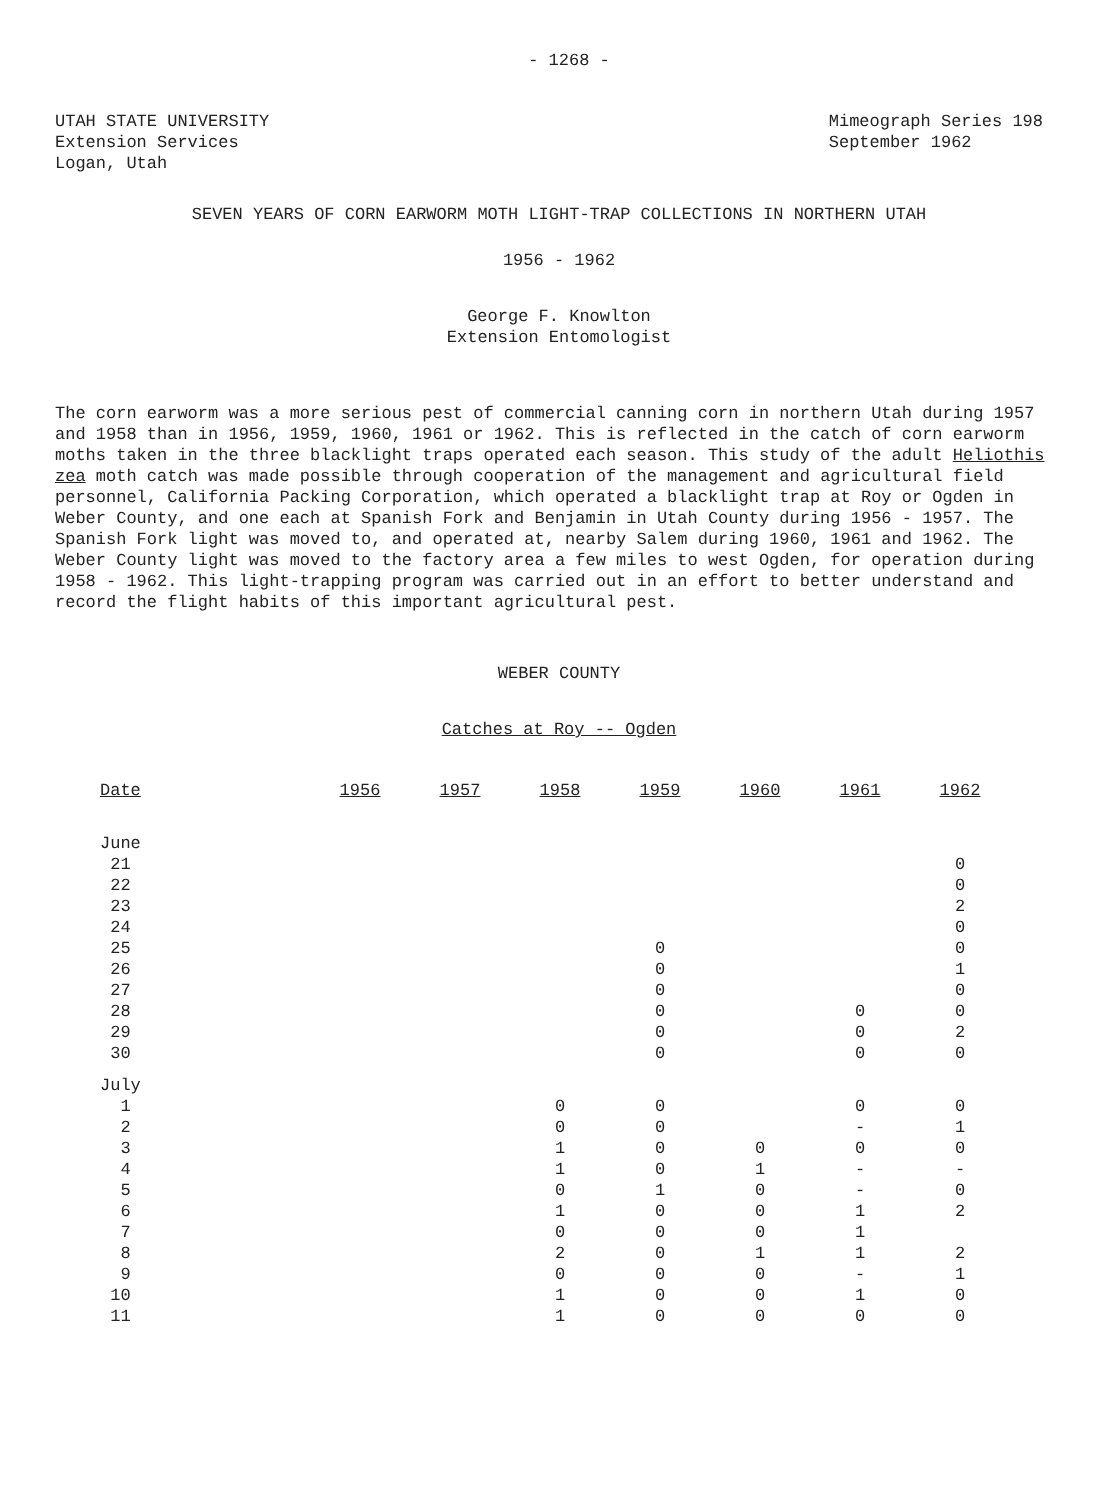- 1268 -
UTAH STATE UNIVERSITY
Extension Services
Logan, Utah
Mimeograph Series 198
September 1962
SEVEN YEARS OF CORN EARWORM MOTH LIGHT-TRAP COLLECTIONS IN NORTHERN UTAH
1956 - 1962
George F. Knowlton
Extension Entomologist
The corn earworm was a more serious pest of commercial canning corn in northern Utah during 1957 and 1958 than in 1956, 1959, 1960, 1961 or 1962. This is reflected in the catch of corn earworm moths taken in the three blacklight traps operated each season. This study of the adult Heliothis zea moth catch was made possible through cooperation of the management and agricultural field personnel, California Packing Corporation, which operated a blacklight trap at Roy or Ogden in Weber County, and one each at Spanish Fork and Benjamin in Utah County during 1956 - 1957. The Spanish Fork light was moved to, and operated at, nearby Salem during 1960, 1961 and 1962. The Weber County light was moved to the factory area a few miles to west Ogden, for operation during 1958 - 1962. This light-trapping program was carried out in an effort to better understand and record the flight habits of this important agricultural pest.
WEBER COUNTY
Catches at Roy -- Ogden
| Date | 1956 | 1957 | 1958 | 1959 | 1960 | 1961 | 1962 |
| --- | --- | --- | --- | --- | --- | --- | --- |
| June | | | | | | | |
| 21 | | | | | | | 0 |
| 22 | | | | | | | 0 |
| 23 | | | | | | | 2 |
| 24 | | | | | | | 0 |
| 25 | | | | 0 | | | 0 |
| 26 | | | | 0 | | | 1 |
| 27 | | | | 0 | | | 0 |
| 28 | | | | 0 | | 0 | 0 |
| 29 | | | | 0 | | 0 | 2 |
| 30 | | | | 0 | | 0 | 0 |
| July | | | | | | | |
| 1 | | | 0 | 0 | | 0 | 0 |
| 2 | | | 0 | 0 | | - | 1 |
| 3 | | | 1 | 0 | 0 | 0 | 0 |
| 4 | | | 1 | 0 | 1 | - | - |
| 5 | | | 0 | 1 | 0 | - | 0 |
| 6 | | | 1 | 0 | 0 | 1 | 2 |
| 7 | | | 0 | 0 | 0 | 1 | |
| 8 | | | 2 | 0 | 1 | 1 | 2 |
| 9 | | | 0 | 0 | 0 | - | 1 |
| 10 | | | 1 | 0 | 0 | 1 | 0 |
| 11 | | | 1 | 0 | 0 | 0 | 0 |